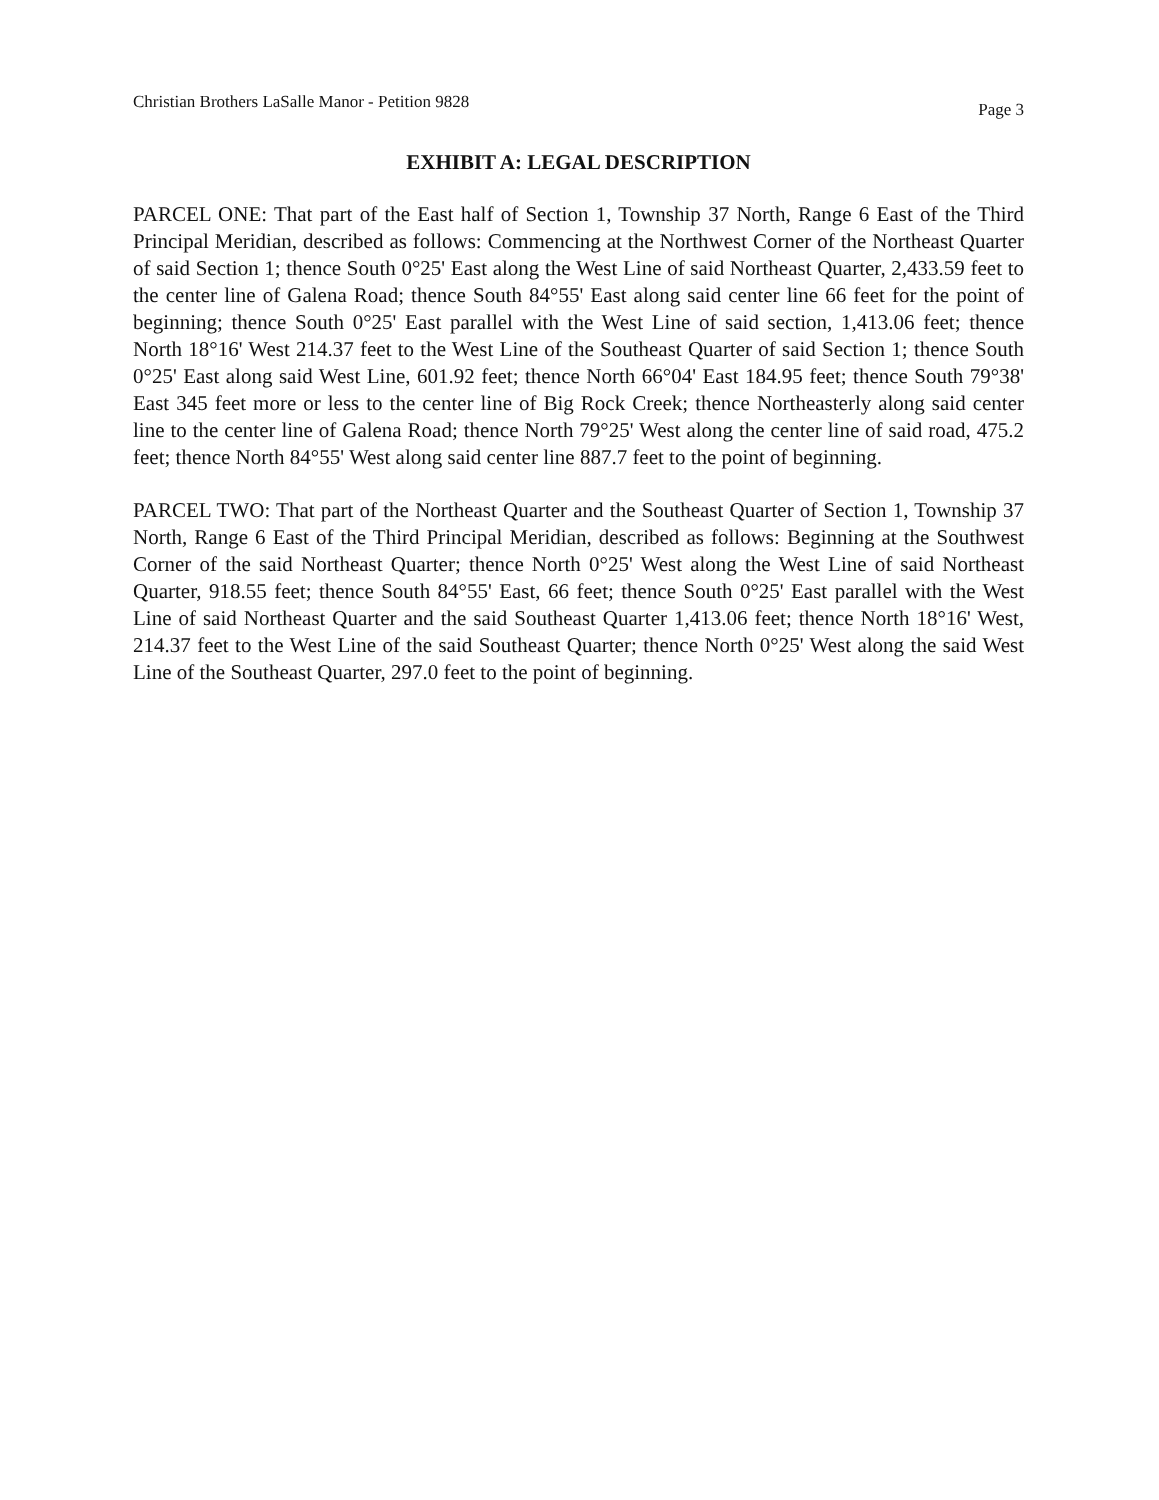Christian Brothers LaSalle Manor - Petition 9828 Page 3
EXHIBIT A: LEGAL DESCRIPTION
PARCEL ONE: That part of the East half of Section 1, Township 37 North, Range 6 East of the Third Principal Meridian, described as follows: Commencing at the Northwest Corner of the Northeast Quarter of said Section 1; thence South 0°25' East along the West Line of said Northeast Quarter, 2,433.59 feet to the center line of Galena Road; thence South 84°55' East along said center line 66 feet for the point of beginning; thence South 0°25' East parallel with the West Line of said section, 1,413.06 feet; thence North 18°16' West 214.37 feet to the West Line of the Southeast Quarter of said Section 1; thence South 0°25' East along said West Line, 601.92 feet; thence North 66°04' East 184.95 feet; thence South 79°38' East 345 feet more or less to the center line of Big Rock Creek; thence Northeasterly along said center line to the center line of Galena Road; thence North 79°25' West along the center line of said road, 475.2 feet; thence North 84°55' West along said center line 887.7 feet to the point of beginning.
PARCEL TWO: That part of the Northeast Quarter and the Southeast Quarter of Section 1, Township 37 North, Range 6 East of the Third Principal Meridian, described as follows: Beginning at the Southwest Corner of the said Northeast Quarter; thence North 0°25' West along the West Line of said Northeast Quarter, 918.55 feet; thence South 84°55' East, 66 feet; thence South 0°25' East parallel with the West Line of said Northeast Quarter and the said Southeast Quarter 1,413.06 feet; thence North 18°16' West, 214.37 feet to the West Line of the said Southeast Quarter; thence North 0°25' West along the said West Line of the Southeast Quarter, 297.0 feet to the point of beginning.